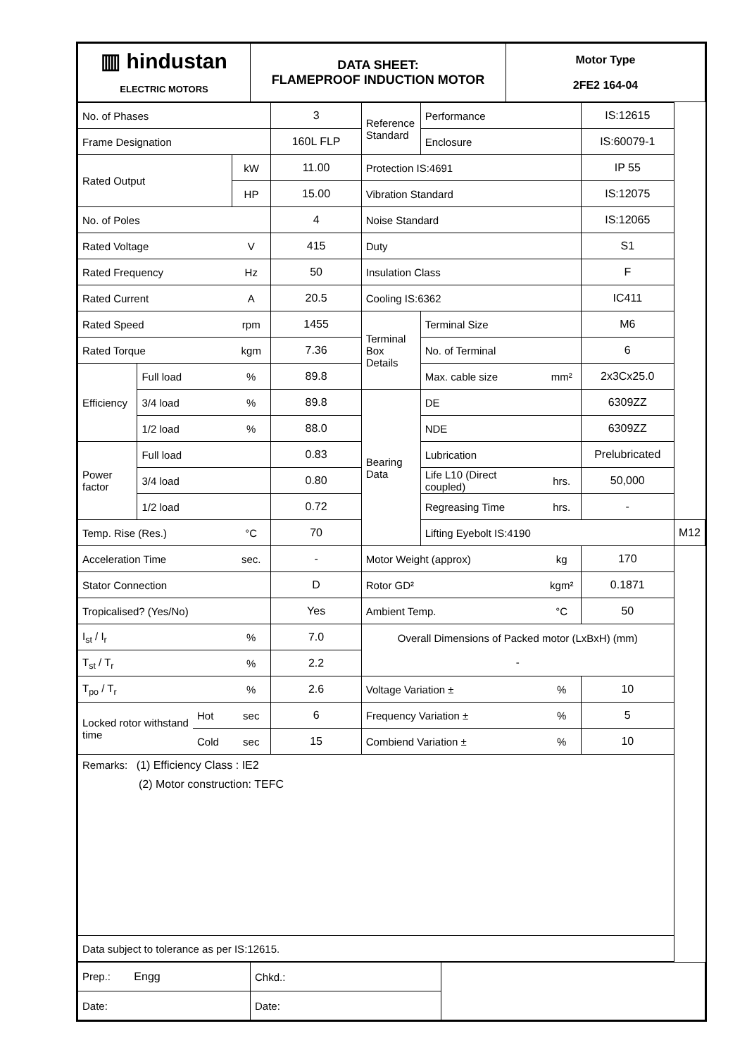| ▥ hindustan ELECTRIC MOTORS | DATA SHEET: FLAMEPROOF INDUCTION MOTOR | Motor Type 2FE2 164-04 |
| No. of Phases | | | | 3 | Reference Standard | Performance | | IS:12615 | |
| Frame Designation | | | | 160L FLP | | Enclosure | | IS:60079-1 | |
| Rated Output | | | kW | 11.00 | Protection IS:4691 | | | IP 55 | |
| | | | HP | 15.00 | Vibration Standard | | | IS:12075 | |
| No. of Poles | | | | 4 | Noise Standard | | | IS:12065 | |
| Rated Voltage | | | V | 415 | Duty | | | S1 | |
| Rated Frequency | | | Hz | 50 | Insulation Class | | | F | |
| Rated Current | | | A | 20.5 | Cooling IS:6362 | | | IC411 | |
| Rated Speed | | | rpm | 1455 | Terminal Box Details | Terminal Size | | M6 | |
| Rated Torque | | | kgm | 7.36 | | No. of Terminal | | 6 | |
| Efficiency | Full load | | % | 89.8 | | Max. cable size | mm² | 2x3Cx25.0 | |
| | 3/4 load | | % | 89.8 | Bearing Data | DE | | 6309ZZ | |
| | 1/2 load | | % | 88.0 | | NDE | | 6309ZZ | |
| Power factor | Full load | | | 0.83 | | Lubrication | | Prelubricated | |
| | 3/4 load | | | 0.80 | | Life L10 (Direct coupled) | hrs. | 50,000 | |
| | 1/2 load | | | 0.72 | | Regreasing Time | hrs. | - | |
| Temp. Rise (Res.) | | | °C | 70 | | Lifting Eyebolt IS:4190 | | | M12 |
| Acceleration Time | | | sec. | - | Motor Weight (approx) | | kg | 170 | |
| Stator Connection | | | | D | Rotor GD² | | kgm² | 0.1871 | |
| Tropicalised? (Yes/No) | | | | Yes | Ambient Temp. | | °C | 50 | |
| I<sub>st</sub> / I<sub>r</sub> | | | % | 7.0 | Overall Dimensions of Packed motor (LxBxH) (mm) - | | | | |
| T<sub>st</sub> / T<sub>r</sub> | | | % | 2.2 | | | | | |
| T<sub>po</sub> / T<sub>r</sub> | | | % | 2.6 | Voltage Variation ± | | % | 10 | |
| Locked rotor withstand time | | Hot | sec | 6 | Frequency Variation ± | | % | 5 | |
| | | Cold | sec | 15 | Combiend Variation ± | | % | 10 | |
| Remarks: (1) Efficiency Class : IE2 (2) Motor construction: TEFC | | | | | | | | | |
| Data subject to tolerance as per IS:12615. | | | | | | | | | |
| Prep.: Engg | Chkd.: | |
| Date: | Date: | |